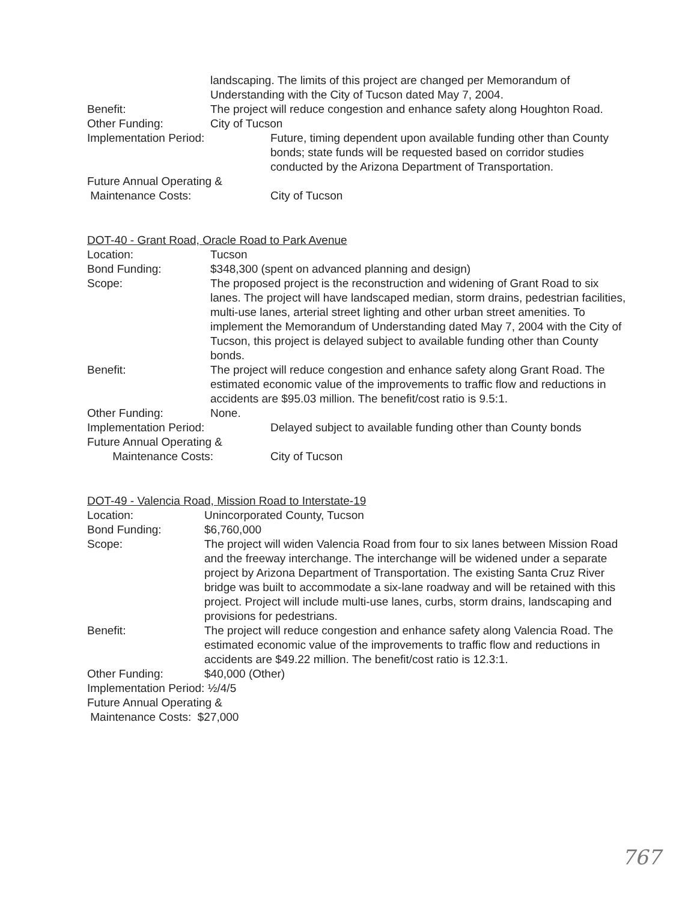landscaping. The limits of this project are changed per Memorandum of Understanding with the City of Tucson dated May 7, 2004.
Benefit: The project will reduce congestion and enhance safety along Houghton Road.
Other Funding: City of Tucson
Implementation Period: Future, timing dependent upon available funding other than County bonds; state funds will be requested based on corridor studies conducted by the Arizona Department of Transportation.
Future Annual Operating &
Maintenance Costs:
City of Tucson
DOT-40 - Grant Road, Oracle Road to Park Avenue
Location: Tucson
Bond Funding: $348,300 (spent on advanced planning and design)
Scope: The proposed project is the reconstruction and widening of Grant Road to six lanes. The project will have landscaped median, storm drains, pedestrian facilities, multi-use lanes, arterial street lighting and other urban street amenities. To implement the Memorandum of Understanding dated May 7, 2004 with the City of Tucson, this project is delayed subject to available funding other than County bonds.
Benefit: The project will reduce congestion and enhance safety along Grant Road. The estimated economic value of the improvements to traffic flow and reductions in accidents are $95.03 million. The benefit/cost ratio is 9.5:1.
Other Funding: None.
Implementation Period: Delayed subject to available funding other than County bonds
Future Annual Operating &
Maintenance Costs:
City of Tucson
DOT-49 - Valencia Road, Mission Road to Interstate-19
Location: Unincorporated County, Tucson
Bond Funding: $6,760,000
Scope: The project will widen Valencia Road from four to six lanes between Mission Road and the freeway interchange. The interchange will be widened under a separate project by Arizona Department of Transportation. The existing Santa Cruz River bridge was built to accommodate a six-lane roadway and will be retained with this project. Project will include multi-use lanes, curbs, storm drains, landscaping and provisions for pedestrians.
Benefit: The project will reduce congestion and enhance safety along Valencia Road. The estimated economic value of the improvements to traffic flow and reductions in accidents are $49.22 million. The benefit/cost ratio is 12.3:1.
Other Funding: $40,000 (Other)
Implementation Period: ½/4/5
Future Annual Operating &
Maintenance Costs: $27,000
767